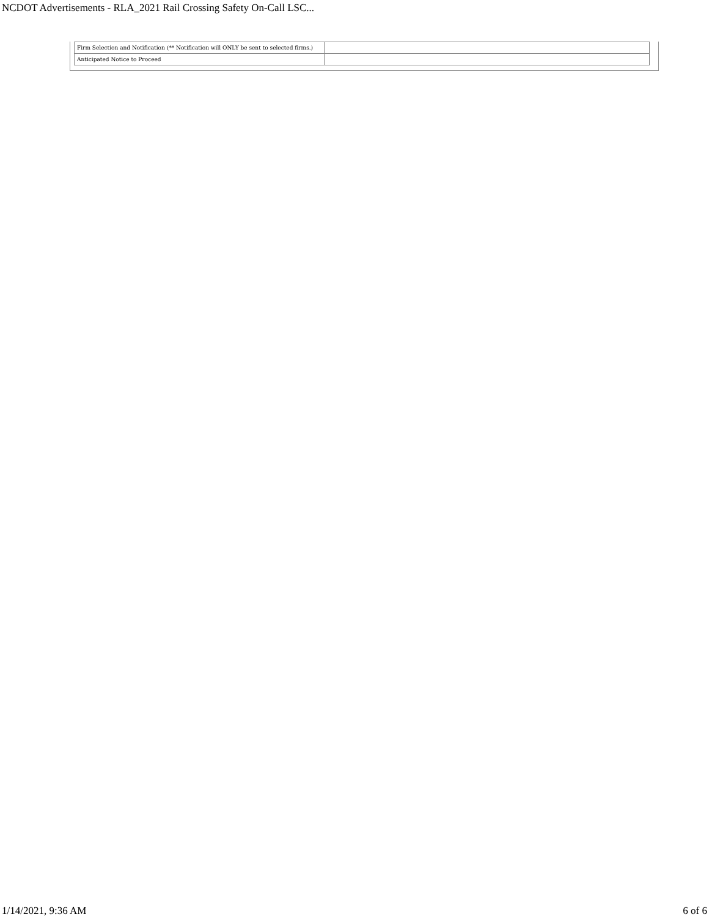NCDOT Advertisements - RLA_2021 Rail Crossing Safety On-Call LSC...
| Firm Selection and Notification (** Notification will ONLY be sent to selected firms.) | |
| Anticipated Notice to Proceed | |
1/14/2021, 9:36 AM 6 of 6